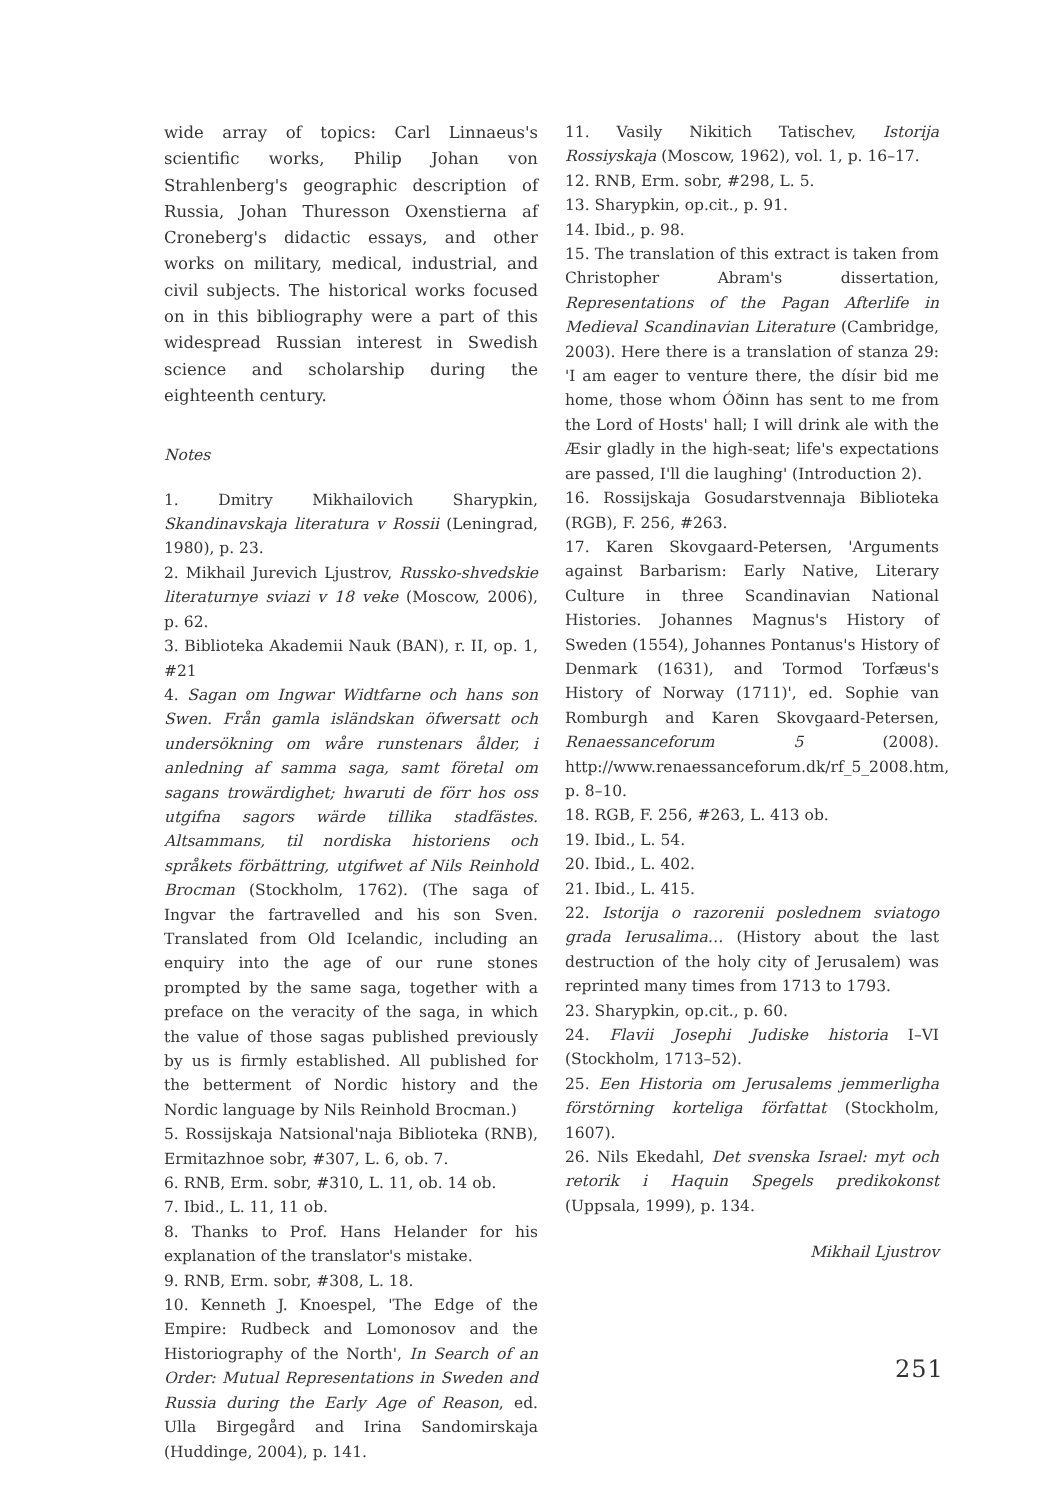wide array of topics: Carl Linnaeus's scientific works, Philip Johan von Strahlenberg's geographic description of Russia, Johan Thuresson Oxenstierna af Croneberg's didactic essays, and other works on military, medical, industrial, and civil subjects. The historical works focused on in this bibliography were a part of this widespread Russian interest in Swedish science and scholarship during the eighteenth century.
Notes
1. Dmitry Mikhailovich Sharypkin, Skandinavskaja literatura v Rossii (Leningrad, 1980), p. 23.
2. Mikhail Jurevich Ljustrov, Russko-shvedskie literaturnye sviazi v 18 veke (Moscow, 2006), p. 62.
3. Biblioteka Akademii Nauk (BAN), r. II, op. 1, #21
4. Sagan om Ingwar Widtfarne och hans son Swen. Från gamla isländskan öfwersatt och undersökning om wåre runstenars ålder, i anledning af samma saga, samt företal om sagans trowärdighet; hwaruti de förr hos oss utgifna sagors wärde tillika stadfästes. Altsammans, til nordiska historiens och språkets förbättring, utgifwet af Nils Reinhold Brocman (Stockholm, 1762). (The saga of Ingvar the fartravelled and his son Sven. Translated from Old Icelandic, including an enquiry into the age of our rune stones prompted by the same saga, together with a preface on the veracity of the saga, in which the value of those sagas published previously by us is firmly established. All published for the betterment of Nordic history and the Nordic language by Nils Reinhold Brocman.)
5. Rossijskaja Natsional'naja Biblioteka (RNB), Ermitazhnoe sobr, #307, L. 6, ob. 7.
6. RNB, Erm. sobr, #310, L. 11, ob. 14 ob.
7. Ibid., L. 11, 11 ob.
8. Thanks to Prof. Hans Helander for his explanation of the translator's mistake.
9. RNB, Erm. sobr, #308, L. 18.
10. Kenneth J. Knoespel, 'The Edge of the Empire: Rudbeck and Lomonosov and the Historiography of the North', In Search of an Order: Mutual Representations in Sweden and Russia during the Early Age of Reason, ed. Ulla Birgegård and Irina Sandomirskaja (Huddinge, 2004), p. 141.
11. Vasily Nikitich Tatischev, Istorija Rossiyskaja (Moscow, 1962), vol. 1, p. 16–17.
12. RNB, Erm. sobr, #298, L. 5.
13. Sharypkin, op.cit., p. 91.
14. Ibid., p. 98.
15. The translation of this extract is taken from Christopher Abram's dissertation, Representations of the Pagan Afterlife in Medieval Scandinavian Literature (Cambridge, 2003). Here there is a translation of stanza 29: 'I am eager to venture there, the dísir bid me home, those whom Óðinn has sent to me from the Lord of Hosts' hall; I will drink ale with the Æsir gladly in the high-seat; life's expectations are passed, I'll die laughing' (Introduction 2).
16. Rossijskaja Gosudarstvennaja Biblioteka (RGB), F. 256, #263.
17. Karen Skovgaard-Petersen, 'Arguments against Barbarism: Early Native, Literary Culture in three Scandinavian National Histories. Johannes Magnus's History of Sweden (1554), Johannes Pontanus's History of Denmark (1631), and Tormod Torfæus's History of Norway (1711)', ed. Sophie van Romburgh and Karen Skovgaard-Petersen, Renaessanceforum 5 (2008). http://www.renaessanceforum.dk/rf_5_2008.htm, p. 8–10.
18. RGB, F. 256, #263, L. 413 ob.
19. Ibid., L. 54.
20. Ibid., L. 402.
21. Ibid., L. 415.
22. Istorija o razorenii poslednem sviatogo grada Ierusalima… (History about the last destruction of the holy city of Jerusalem) was reprinted many times from 1713 to 1793.
23. Sharypkin, op.cit., p. 60.
24. Flavii Josephi Judiske historia I–VI (Stockholm, 1713–52).
25. Een Historia om Jerusalems jemmerligha förstörning korteliga författat (Stockholm, 1607).
26. Nils Ekedahl, Det svenska Israel: myt och retorik i Haquin Spegels predikokonst (Uppsala, 1999), p. 134.
Mikhail Ljustrov
251